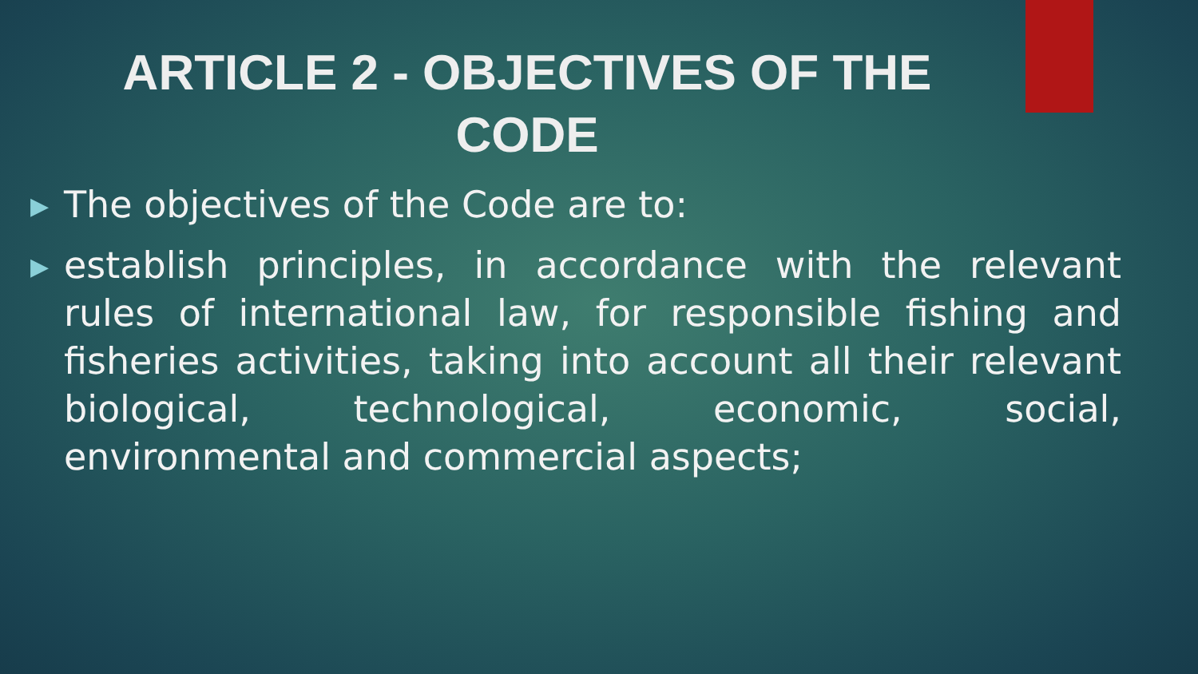ARTICLE 2 - OBJECTIVES OF THE
CODE
▶ The objectives of the Code are to:
▶ establish principles, in accordance with the relevant rules of international law, for responsible fishing and fisheries activities, taking into account all their relevant biological, technological, economic, social, environmental and commercial aspects;